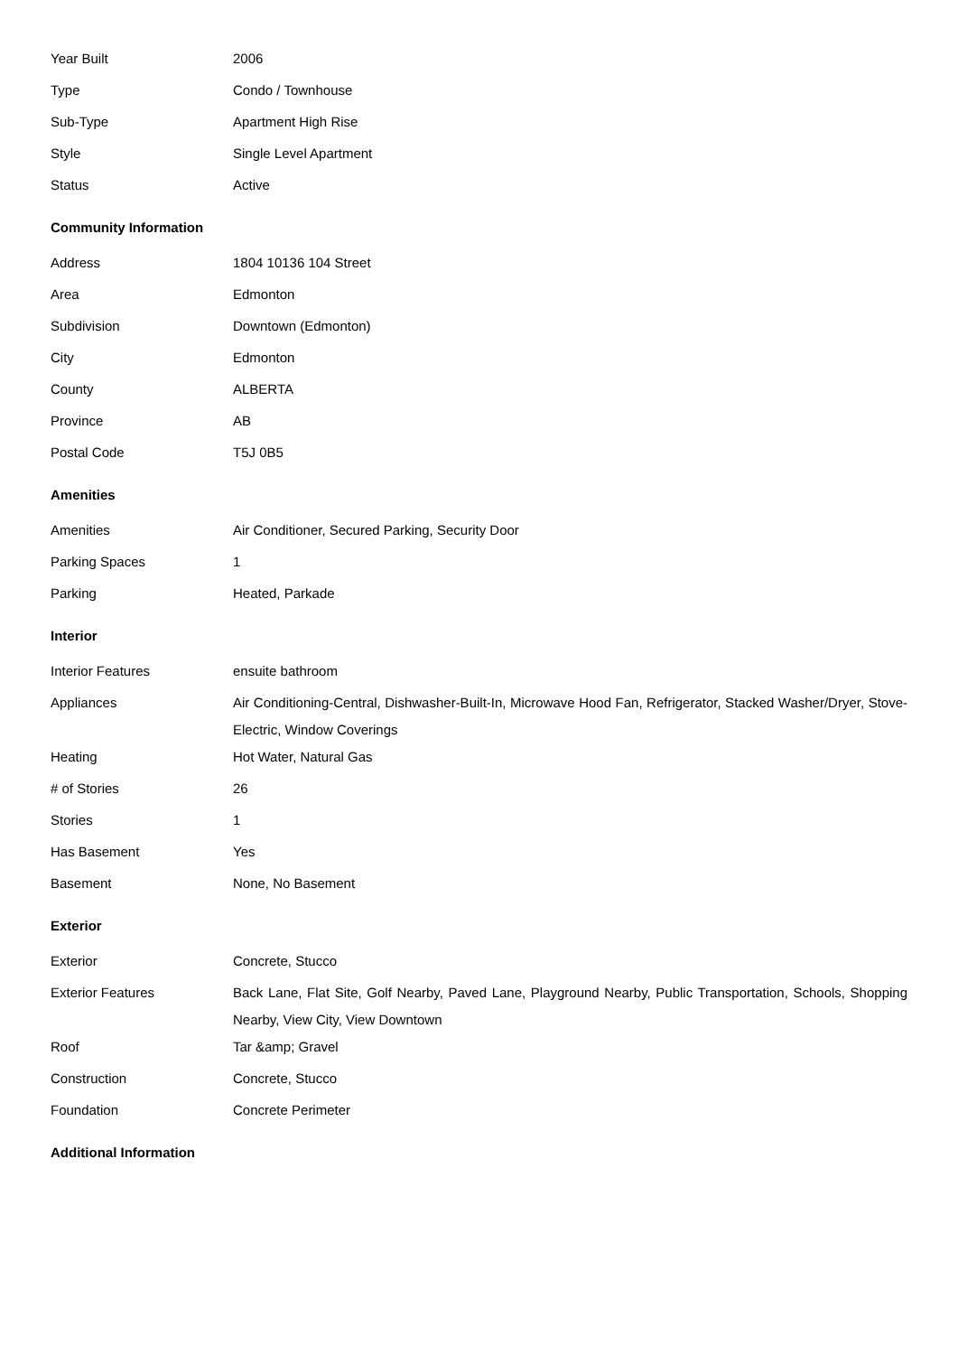| Year Built | 2006 |
| Type | Condo / Townhouse |
| Sub-Type | Apartment High Rise |
| Style | Single Level Apartment |
| Status | Active |
Community Information
| Address | 1804 10136 104 Street |
| Area | Edmonton |
| Subdivision | Downtown (Edmonton) |
| City | Edmonton |
| County | ALBERTA |
| Province | AB |
| Postal Code | T5J 0B5 |
Amenities
| Amenities | Air Conditioner, Secured Parking, Security Door |
| Parking Spaces | 1 |
| Parking | Heated, Parkade |
Interior
| Interior Features | ensuite bathroom |
| Appliances | Air Conditioning-Central, Dishwasher-Built-In, Microwave Hood Fan, Refrigerator, Stacked Washer/Dryer, Stove-Electric, Window Coverings |
| Heating | Hot Water, Natural Gas |
| # of Stories | 26 |
| Stories | 1 |
| Has Basement | Yes |
| Basement | None, No Basement |
Exterior
| Exterior | Concrete, Stucco |
| Exterior Features | Back Lane, Flat Site, Golf Nearby, Paved Lane, Playground Nearby, Public Transportation, Schools, Shopping Nearby, View City, View Downtown |
| Roof | Tar &amp; Gravel |
| Construction | Concrete, Stucco |
| Foundation | Concrete Perimeter |
Additional Information